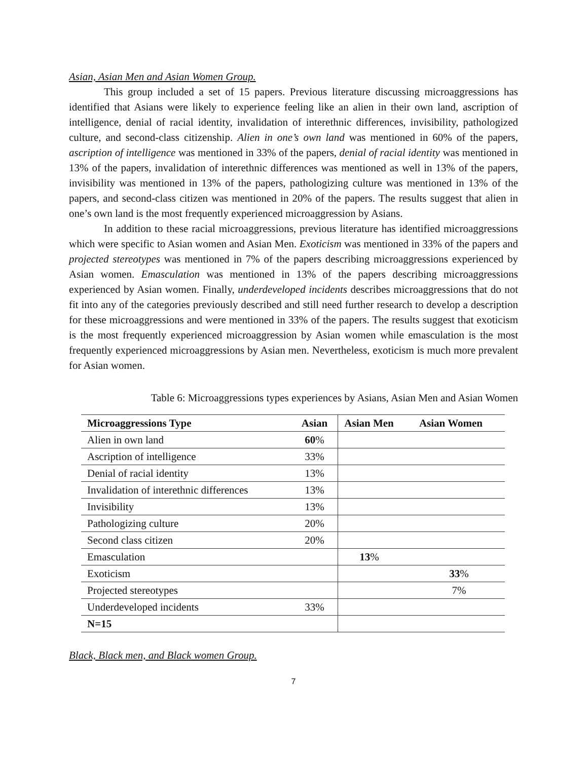Asian, Asian Men and Asian Women Group.
This group included a set of 15 papers. Previous literature discussing microaggressions has identified that Asians were likely to experience feeling like an alien in their own land, ascription of intelligence, denial of racial identity, invalidation of interethnic differences, invisibility, pathologized culture, and second-class citizenship. Alien in one’s own land was mentioned in 60% of the papers, ascription of intelligence was mentioned in 33% of the papers, denial of racial identity was mentioned in 13% of the papers, invalidation of interethnic differences was mentioned as well in 13% of the papers, invisibility was mentioned in 13% of the papers, pathologizing culture was mentioned in 13% of the papers, and second-class citizen was mentioned in 20% of the papers. The results suggest that alien in one’s own land is the most frequently experienced microaggression by Asians.
In addition to these racial microaggressions, previous literature has identified microaggressions which were specific to Asian women and Asian Men. Exoticism was mentioned in 33% of the papers and projected stereotypes was mentioned in 7% of the papers describing microaggressions experienced by Asian women. Emasculation was mentioned in 13% of the papers describing microaggressions experienced by Asian women. Finally, underdeveloped incidents describes microaggressions that do not fit into any of the categories previously described and still need further research to develop a description for these microaggressions and were mentioned in 33% of the papers. The results suggest that exoticism is the most frequently experienced microaggression by Asian women while emasculation is the most frequently experienced microaggressions by Asian men. Nevertheless, exoticism is much more prevalent for Asian women.
Table 6: Microaggressions types experiences by Asians, Asian Men and Asian Women
| Microaggressions Type | Asian | Asian Men | Asian Women |
| --- | --- | --- | --- |
| Alien in own land | 60 % | | |
| Ascription of intelligence | 33% | | |
| Denial of racial identity | 13% | | |
| Invalidation of interethnic differences | 13% | | |
| Invisibility | 13% | | |
| Pathologizing culture | 20% | | |
| Second class citizen | 20% | | |
| Emasculation | | 13 % | |
| Exoticism | | | 33 % |
| Projected stereotypes | | | 7% |
| Underdeveloped incidents | 33% | | |
| N=15 | | | |
Black, Black men, and Black women Group.
7